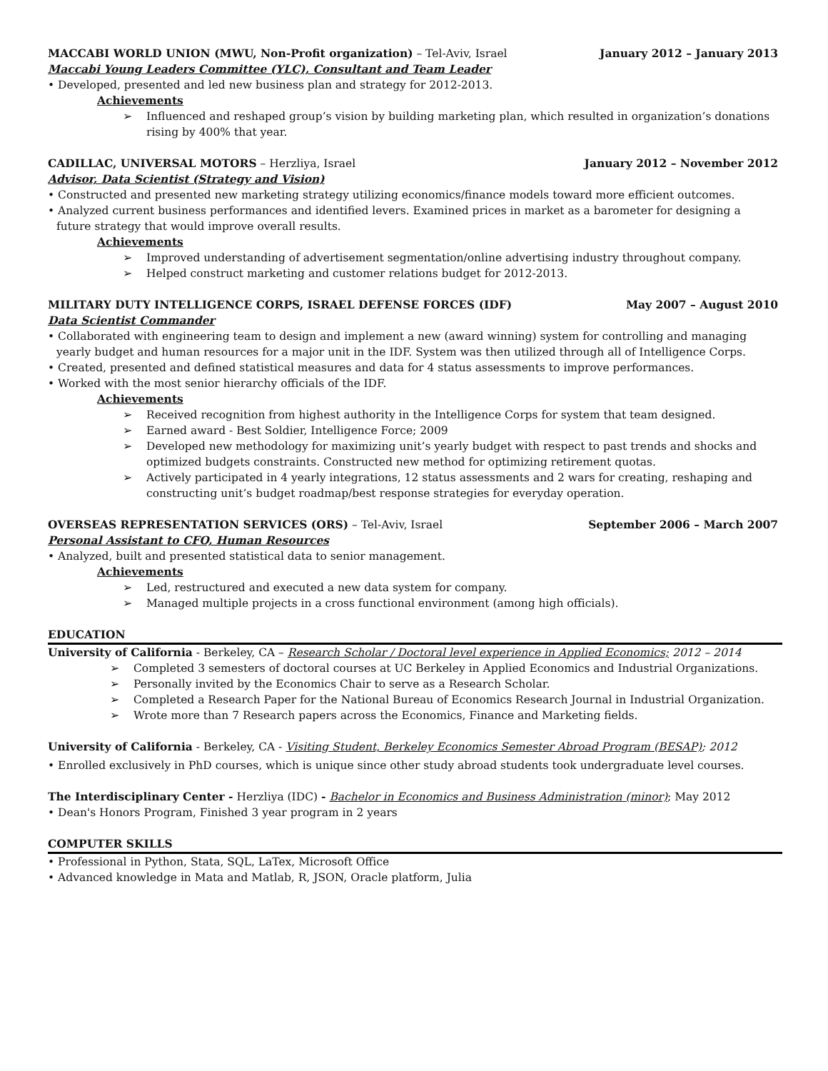MACCABI WORLD UNION (MWU, Non-Profit organization) – Tel-Aviv, Israel January 2012 – January 2013
Maccabi Young Leaders Committee (YLC), Consultant and Team Leader
• Developed, presented and led new business plan and strategy for 2012-2013.
Achievements
➢ Influenced and reshaped group’s vision by building marketing plan, which resulted in organization’s donations rising by 400% that year.
CADILLAC, UNIVERSAL MOTORS – Herzliya, Israel January 2012 – November 2012
Advisor, Data Scientist (Strategy and Vision)
• Constructed and presented new marketing strategy utilizing economics/finance models toward more efficient outcomes.
• Analyzed current business performances and identified levers. Examined prices in market as a barometer for designing a
future strategy that would improve overall results.
Achievements
➢ Improved understanding of advertisement segmentation/online advertising industry throughout company.
➢ Helped construct marketing and customer relations budget for 2012-2013.
MILITARY DUTY INTELLIGENCE CORPS, ISRAEL DEFENSE FORCES (IDF) May 2007 – August 2010
Data Scientist Commander
• Collaborated with engineering team to design and implement a new (award winning) system for controlling and managing
yearly budget and human resources for a major unit in the IDF. System was then utilized through all of Intelligence Corps.
• Created, presented and defined statistical measures and data for 4 status assessments to improve performances.
• Worked with the most senior hierarchy officials of the IDF.
Achievements
➢ Received recognition from highest authority in the Intelligence Corps for system that team designed.
➢ Earned award - Best Soldier, Intelligence Force; 2009
➢ Developed new methodology for maximizing unit’s yearly budget with respect to past trends and shocks and optimized budgets constraints. Constructed new method for optimizing retirement quotas.
➢ Actively participated in 4 yearly integrations, 12 status assessments and 2 wars for creating, reshaping and constructing unit’s budget roadmap/best response strategies for everyday operation.
OVERSEAS REPRESENTATION SERVICES (ORS) – Tel-Aviv, Israel September 2006 – March 2007
Personal Assistant to CFO, Human Resources
• Analyzed, built and presented statistical data to senior management.
Achievements
➢ Led, restructured and executed a new data system for company.
➢ Managed multiple projects in a cross functional environment (among high officials).
EDUCATION
University of California - Berkeley, CA – Research Scholar / Doctoral level experience in Applied Economics; 2012 – 2014
➢ Completed 3 semesters of doctoral courses at UC Berkeley in Applied Economics and Industrial Organizations.
➢ Personally invited by the Economics Chair to serve as a Research Scholar.
➢ Completed a Research Paper for the National Bureau of Economics Research Journal in Industrial Organization.
➢ Wrote more than 7 Research papers across the Economics, Finance and Marketing fields.
University of California - Berkeley, CA - Visiting Student, Berkeley Economics Semester Abroad Program (BESAP); 2012
• Enrolled exclusively in PhD courses, which is unique since other study abroad students took undergraduate level courses.
The Interdisciplinary Center - Herzliya (IDC) - Bachelor in Economics and Business Administration (minor); May 2012
• Dean's Honors Program, Finished 3 year program in 2 years
COMPUTER SKILLS
• Professional in Python, Stata, SQL, LaTex, Microsoft Office
• Advanced knowledge in Mata and Matlab, R, JSON, Oracle platform, Julia